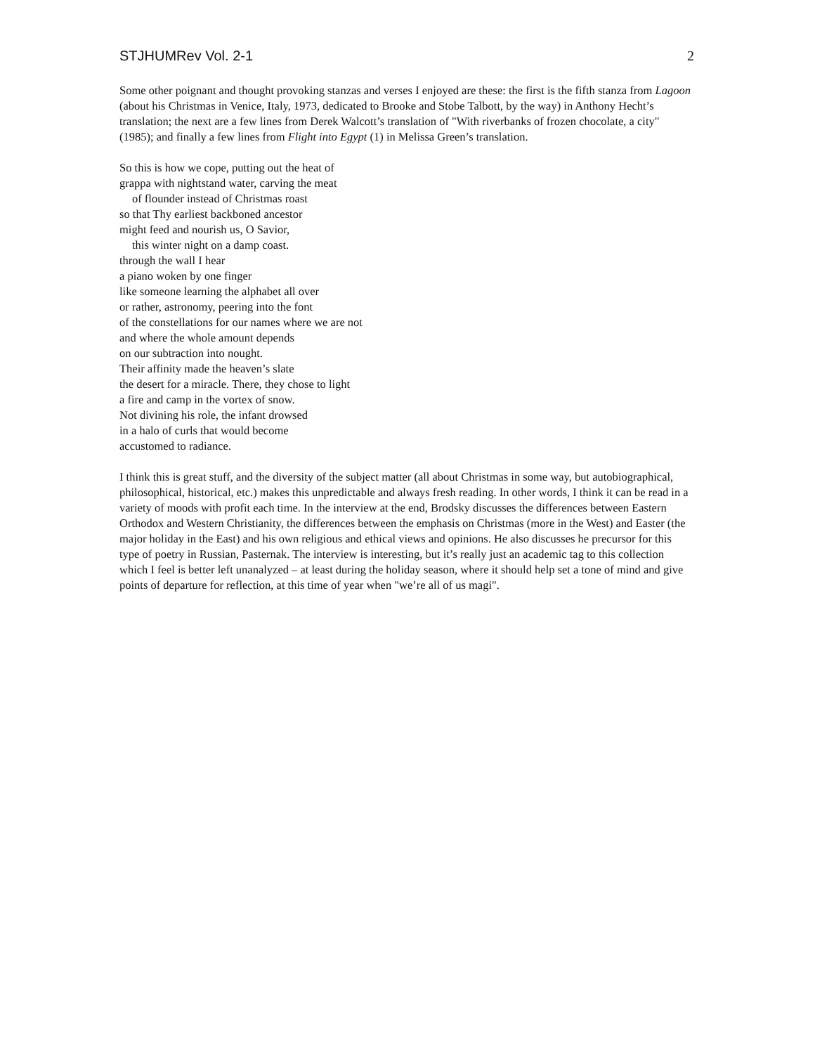STJHUMRev Vol. 2-1 2
Some other poignant and thought provoking stanzas and verses I enjoyed are these: the first is the fifth stanza from Lagoon (about his Christmas in Venice, Italy, 1973, dedicated to Brooke and Stobe Talbott, by the way) in Anthony Hecht’s translation; the next are a few lines from Derek Walcott’s translation of "With riverbanks of frozen chocolate, a city" (1985); and finally a few lines from Flight into Egypt (1) in Melissa Green’s translation.
So this is how we cope, putting out the heat of
grappa with nightstand water, carving the meat
of flounder instead of Christmas roast
so that Thy earliest backboned ancestor
might feed and nourish us, O Savior,
this winter night on a damp coast.
through the wall I hear
a piano woken by one finger
like someone learning the alphabet all over
or rather, astronomy, peering into the font
of the constellations for our names where we are not
and where the whole amount depends
on our subtraction into nought.
Their affinity made the heaven’s slate
the desert for a miracle. There, they chose to light
a fire and camp in the vortex of snow.
Not divining his role, the infant drowsed
in a halo of curls that would become
accustomed to radiance.
I think this is great stuff, and the diversity of the subject matter (all about Christmas in some way, but autobiographical, philosophical, historical, etc.) makes this unpredictable and always fresh reading. In other words, I think it can be read in a variety of moods with profit each time. In the interview at the end, Brodsky discusses the differences between Eastern Orthodox and Western Christianity, the differences between the emphasis on Christmas (more in the West) and Easter (the major holiday in the East) and his own religious and ethical views and opinions. He also discusses he precursor for this type of poetry in Russian, Pasternak. The interview is interesting, but it’s really just an academic tag to this collection which I feel is better left unanalyzed – at least during the holiday season, where it should help set a tone of mind and give points of departure for reflection, at this time of year when "we’re all of us magi".